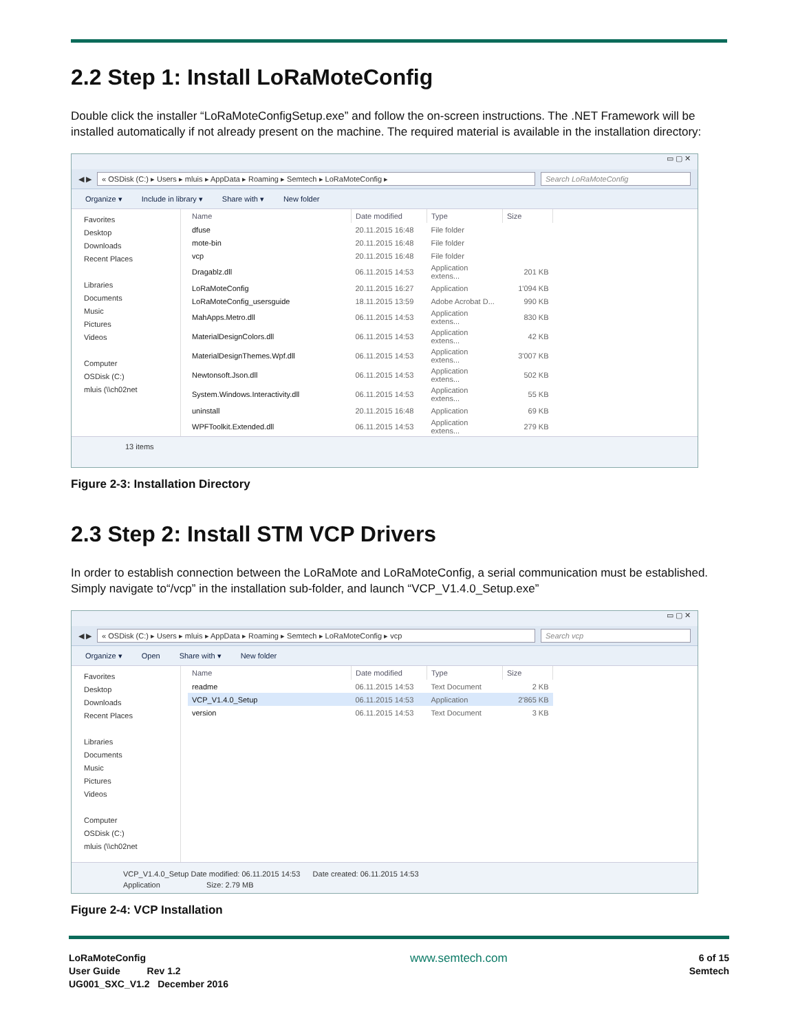2.2 Step 1: Install LoRaMoteConfig
Double click the installer “LoRaMoteConfigSetup.exe” and follow the on-screen instructions. The .NET Framework will be installed automatically if not already present on the machine. The required material is available in the installation directory:
▭ ▢ ✕
◀ ▶
« OSDisk (C:) ▸ Users ▸ mluis ▸ AppData ▸ Roaming ▸ Semtech ▸ LoRaMoteConfig ▸
Search LoRaMoteConfig
Organize ▾ Include in library ▾ Share with ▾ New folder
Favorites
Desktop
Downloads
Recent Places
Libraries
Documents
Music
Pictures
Videos
Computer
OSDisk (C:)
mluis (\\ch02net
| Name | Date modified | Type | Size |
| --- | --- | --- | --- |
| dfuse | 20.11.2015 16:48 | File folder | |
| mote-bin | 20.11.2015 16:48 | File folder | |
| vcp | 20.11.2015 16:48 | File folder | |
| Dragablz.dll | 06.11.2015 14:53 | Application extens... | 201 KB |
| LoRaMoteConfig | 20.11.2015 16:27 | Application | 1'094 KB |
| LoRaMoteConfig_usersguide | 18.11.2015 13:59 | Adobe Acrobat D... | 990 KB |
| MahApps.Metro.dll | 06.11.2015 14:53 | Application extens... | 830 KB |
| MaterialDesignColors.dll | 06.11.2015 14:53 | Application extens... | 42 KB |
| MaterialDesignThemes.Wpf.dll | 06.11.2015 14:53 | Application extens... | 3'007 KB |
| Newtonsoft.Json.dll | 06.11.2015 14:53 | Application extens... | 502 KB |
| System.Windows.Interactivity.dll | 06.11.2015 14:53 | Application extens... | 55 KB |
| uninstall | 20.11.2015 16:48 | Application | 69 KB |
| WPFToolkit.Extended.dll | 06.11.2015 14:53 | Application extens... | 279 KB |
13 items
Figure 2-3: Installation Directory
2.3 Step 2: Install STM VCP Drivers
In order to establish connection between the LoRaMote and LoRaMoteConfig, a serial communication must be established. Simply navigate to“/vcp” in the installation sub-folder, and launch “VCP_V1.4.0_Setup.exe”
▭ ▢ ✕
◀ ▶
« OSDisk (C:) ▸ Users ▸ mluis ▸ AppData ▸ Roaming ▸ Semtech ▸ LoRaMoteConfig ▸ vcp
Search vcp
Organize ▾ Open Share with ▾ New folder
Favorites
Desktop
Downloads
Recent Places
Libraries
Documents
Music
Pictures
Videos
Computer
OSDisk (C:)
mluis (\\ch02net
| Name | Date modified | Type | Size |
| --- | --- | --- | --- |
| readme | 06.11.2015 14:53 | Text Document | 2 KB |
| VCP_V1.4.0_Setup | 06.11.2015 14:53 | Application | 2'865 KB |
| version | 06.11.2015 14:53 | Text Document | 3 KB |
VCP_V1.4.0_Setup Date modified: 06.11.2015 14:53 Date created: 06.11.2015 14:53
Application Size: 2.79 MB
Figure 2-4: VCP Installation
LoRaMoteConfig
User Guide Rev 1.2
UG001_SXC_V1.2 December 2016
www.semtech.com
6 of 15
Semtech